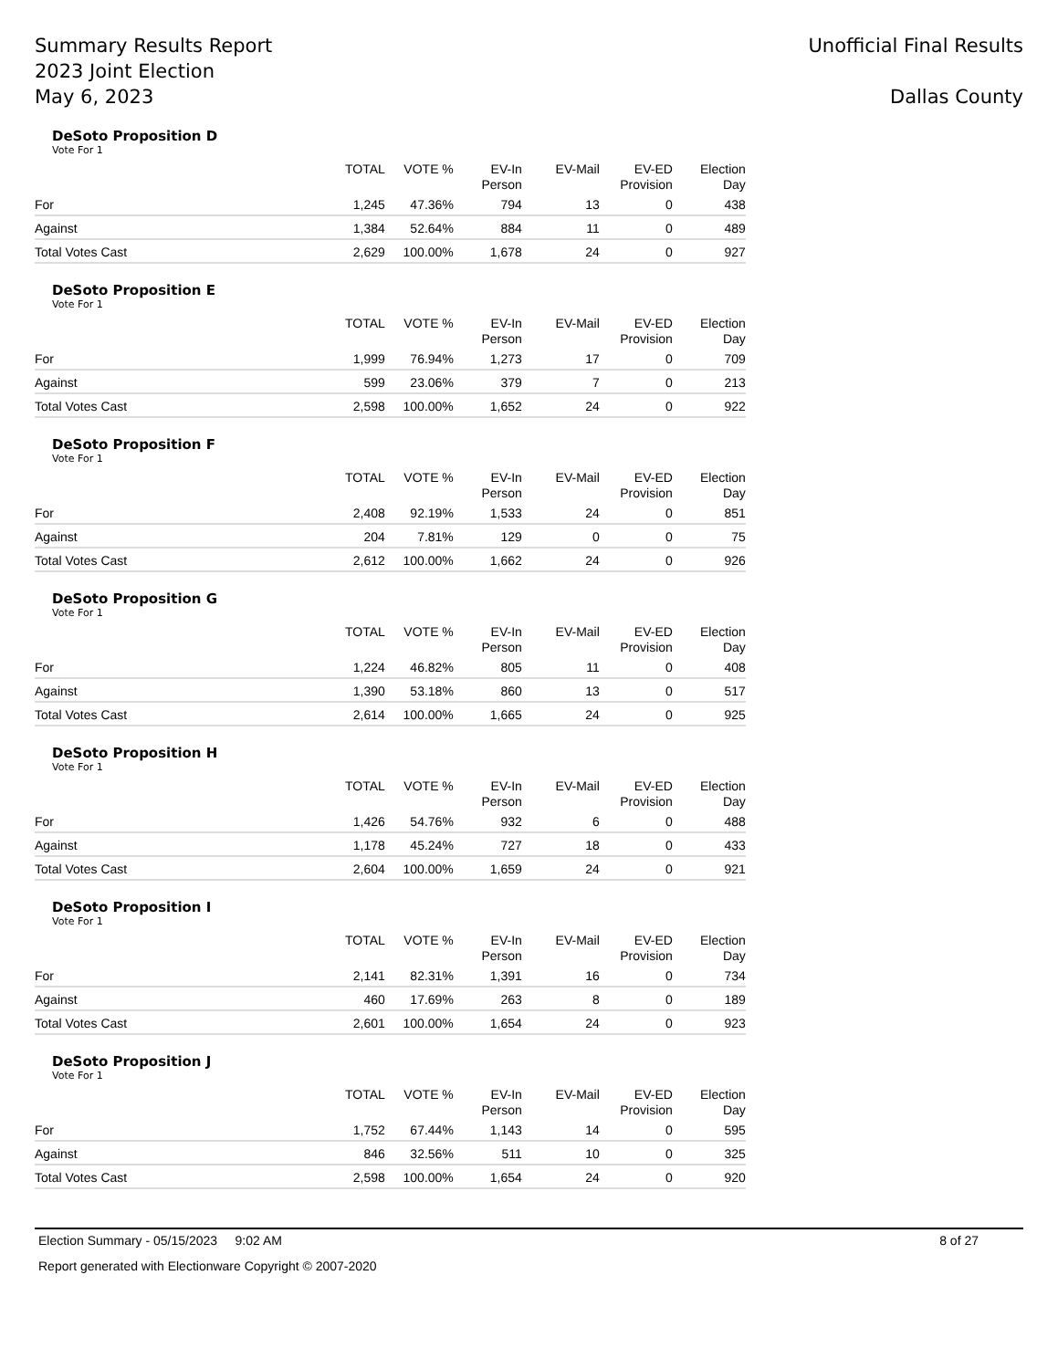Summary Results Report
2023 Joint Election
May 6, 2023
Unofficial Final Results
Dallas County
DeSoto Proposition D
Vote For 1
| | TOTAL | VOTE % | EV-In Person | EV-Mail | EV-ED Provision | Election Day |
| --- | --- | --- | --- | --- | --- | --- |
| For | 1,245 | 47.36% | 794 | 13 | 0 | 438 |
| Against | 1,384 | 52.64% | 884 | 11 | 0 | 489 |
| Total Votes Cast | 2,629 | 100.00% | 1,678 | 24 | 0 | 927 |
DeSoto Proposition E
Vote For 1
| | TOTAL | VOTE % | EV-In Person | EV-Mail | EV-ED Provision | Election Day |
| --- | --- | --- | --- | --- | --- | --- |
| For | 1,999 | 76.94% | 1,273 | 17 | 0 | 709 |
| Against | 599 | 23.06% | 379 | 7 | 0 | 213 |
| Total Votes Cast | 2,598 | 100.00% | 1,652 | 24 | 0 | 922 |
DeSoto Proposition F
Vote For 1
| | TOTAL | VOTE % | EV-In Person | EV-Mail | EV-ED Provision | Election Day |
| --- | --- | --- | --- | --- | --- | --- |
| For | 2,408 | 92.19% | 1,533 | 24 | 0 | 851 |
| Against | 204 | 7.81% | 129 | 0 | 0 | 75 |
| Total Votes Cast | 2,612 | 100.00% | 1,662 | 24 | 0 | 926 |
DeSoto Proposition G
Vote For 1
| | TOTAL | VOTE % | EV-In Person | EV-Mail | EV-ED Provision | Election Day |
| --- | --- | --- | --- | --- | --- | --- |
| For | 1,224 | 46.82% | 805 | 11 | 0 | 408 |
| Against | 1,390 | 53.18% | 860 | 13 | 0 | 517 |
| Total Votes Cast | 2,614 | 100.00% | 1,665 | 24 | 0 | 925 |
DeSoto Proposition H
Vote For 1
| | TOTAL | VOTE % | EV-In Person | EV-Mail | EV-ED Provision | Election Day |
| --- | --- | --- | --- | --- | --- | --- |
| For | 1,426 | 54.76% | 932 | 6 | 0 | 488 |
| Against | 1,178 | 45.24% | 727 | 18 | 0 | 433 |
| Total Votes Cast | 2,604 | 100.00% | 1,659 | 24 | 0 | 921 |
DeSoto Proposition I
Vote For 1
| | TOTAL | VOTE % | EV-In Person | EV-Mail | EV-ED Provision | Election Day |
| --- | --- | --- | --- | --- | --- | --- |
| For | 2,141 | 82.31% | 1,391 | 16 | 0 | 734 |
| Against | 460 | 17.69% | 263 | 8 | 0 | 189 |
| Total Votes Cast | 2,601 | 100.00% | 1,654 | 24 | 0 | 923 |
DeSoto Proposition J
Vote For 1
| | TOTAL | VOTE % | EV-In Person | EV-Mail | EV-ED Provision | Election Day |
| --- | --- | --- | --- | --- | --- | --- |
| For | 1,752 | 67.44% | 1,143 | 14 | 0 | 595 |
| Against | 846 | 32.56% | 511 | 10 | 0 | 325 |
| Total Votes Cast | 2,598 | 100.00% | 1,654 | 24 | 0 | 920 |
Election Summary - 05/15/2023 9:02 AM 8 of 27
Report generated with Electionware Copyright © 2007-2020